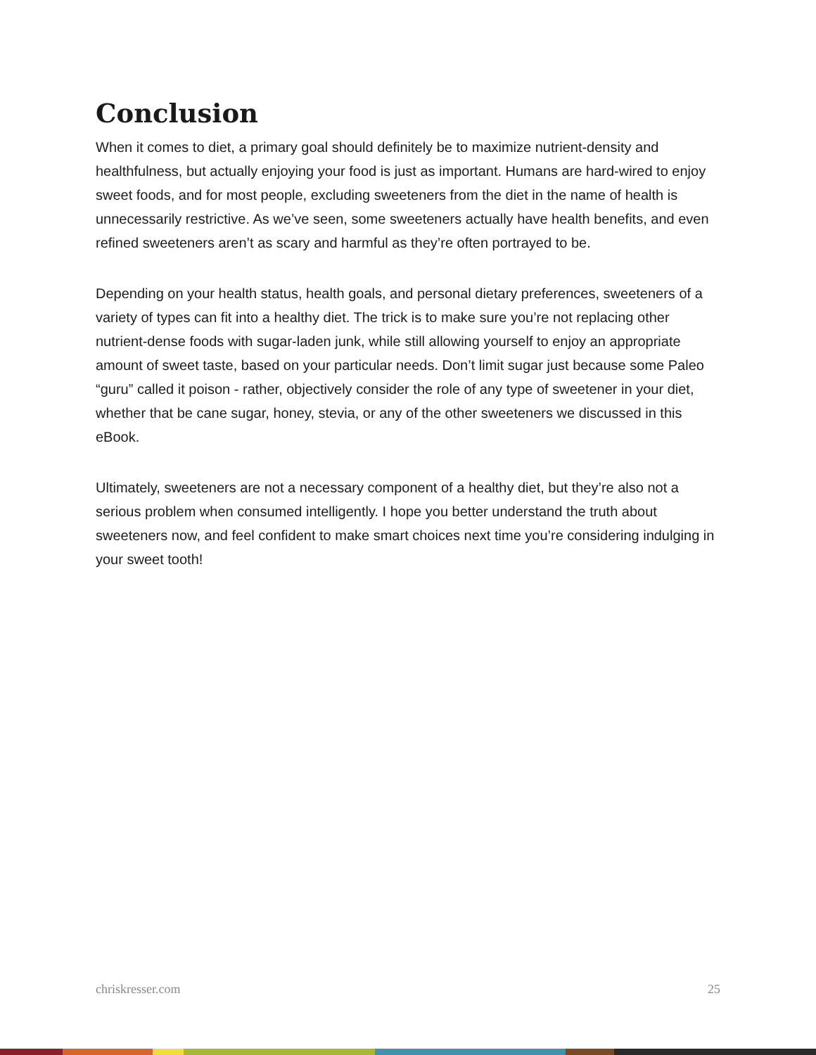Conclusion
When it comes to diet, a primary goal should definitely be to maximize nutrient-density and healthfulness, but actually enjoying your food is just as important. Humans are hard-wired to enjoy sweet foods, and for most people, excluding sweeteners from the diet in the name of health is unnecessarily restrictive. As we’ve seen, some sweeteners actually have health benefits, and even refined sweeteners aren’t as scary and harmful as they’re often portrayed to be.
Depending on your health status, health goals, and personal dietary preferences, sweeteners of a variety of types can fit into a healthy diet. The trick is to make sure you’re not replacing other nutrient-dense foods with sugar-laden junk, while still allowing yourself to enjoy an appropriate amount of sweet taste, based on your particular needs. Don’t limit sugar just because some Paleo “guru” called it poison - rather, objectively consider the role of any type of sweetener in your diet, whether that be cane sugar, honey, stevia, or any of the other sweeteners we discussed in this eBook.
Ultimately, sweeteners are not a necessary component of a healthy diet, but they’re also not a serious problem when consumed intelligently. I hope you better understand the truth about sweeteners now, and feel confident to make smart choices next time you’re considering indulging in your sweet tooth!
chriskresser.com 25